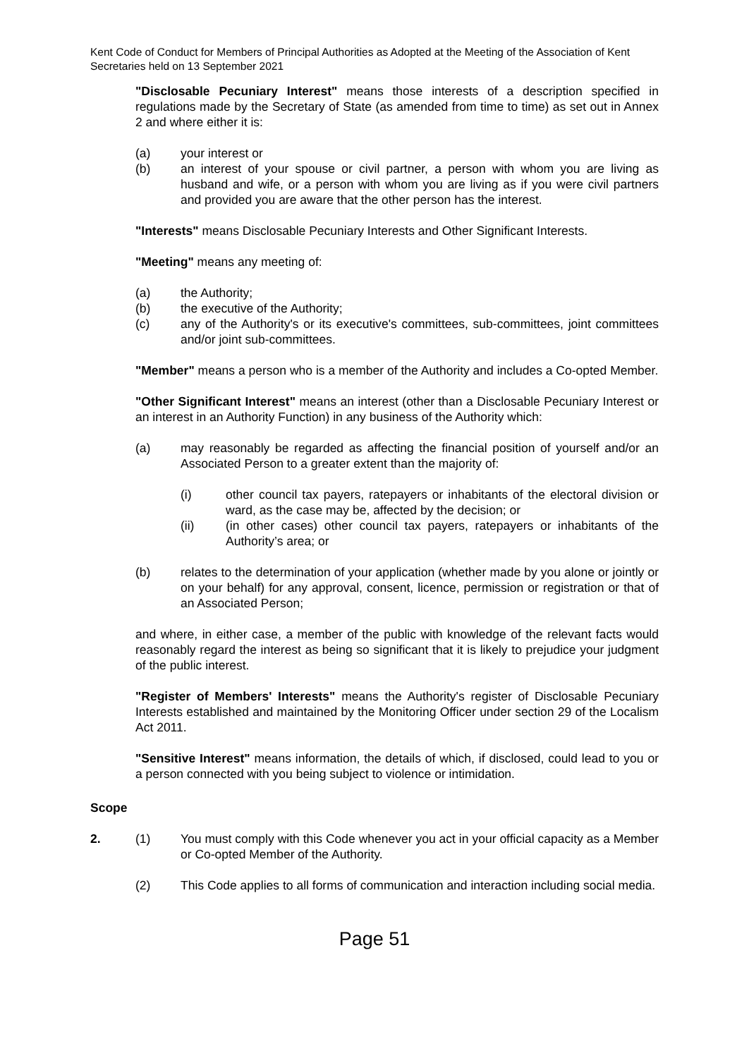Kent Code of Conduct for Members of Principal Authorities as Adopted at the Meeting of the Association of Kent Secretaries held on 13 September 2021
"Disclosable Pecuniary Interest" means those interests of a description specified in regulations made by the Secretary of State (as amended from time to time) as set out in Annex 2 and where either it is:
(a) your interest or
(b) an interest of your spouse or civil partner, a person with whom you are living as husband and wife, or a person with whom you are living as if you were civil partners and provided you are aware that the other person has the interest.
"Interests" means Disclosable Pecuniary Interests and Other Significant Interests.
"Meeting" means any meeting of:
(a) the Authority;
(b) the executive of the Authority;
(c) any of the Authority's or its executive's committees, sub-committees, joint committees and/or joint sub-committees.
"Member" means a person who is a member of the Authority and includes a Co-opted Member.
"Other Significant Interest" means an interest (other than a Disclosable Pecuniary Interest or an interest in an Authority Function) in any business of the Authority which:
(a) may reasonably be regarded as affecting the financial position of yourself and/or an Associated Person to a greater extent than the majority of:
(i) other council tax payers, ratepayers or inhabitants of the electoral division or ward, as the case may be, affected by the decision; or
(ii) (in other cases) other council tax payers, ratepayers or inhabitants of the Authority’s area; or
(b) relates to the determination of your application (whether made by you alone or jointly or on your behalf) for any approval, consent, licence, permission or registration or that of an Associated Person;
and where, in either case, a member of the public with knowledge of the relevant facts would reasonably regard the interest as being so significant that it is likely to prejudice your judgment of the public interest.
"Register of Members' Interests" means the Authority's register of Disclosable Pecuniary Interests established and maintained by the Monitoring Officer under section 29 of the Localism Act 2011.
"Sensitive Interest" means information, the details of which, if disclosed, could lead to you or a person connected with you being subject to violence or intimidation.
Scope
2. (1) You must comply with this Code whenever you act in your official capacity as a Member or Co-opted Member of the Authority.
(2) This Code applies to all forms of communication and interaction including social media.
Page 51